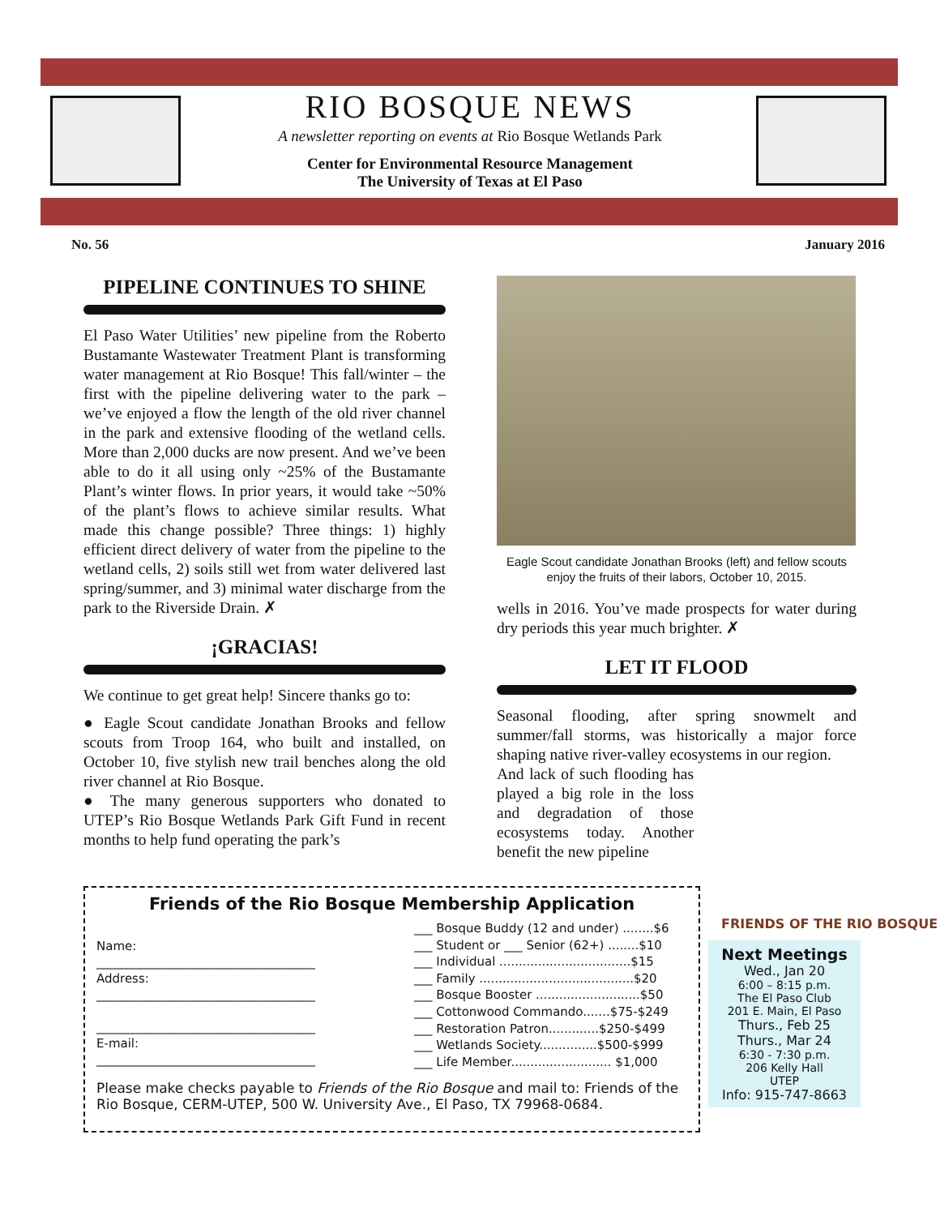RIO BOSQUE NEWS
A newsletter reporting on events at Rio Bosque Wetlands Park
Center for Environmental Resource Management
The University of Texas at El Paso
No. 56 January 2016
PIPELINE CONTINUES TO SHINE
El Paso Water Utilities’ new pipeline from the Roberto Bustamante Wastewater Treatment Plant is transforming water management at Rio Bosque! This fall/winter – the first with the pipeline delivering water to the park – we’ve enjoyed a flow the length of the old river channel in the park and extensive flooding of the wetland cells. More than 2,000 ducks are now present. And we’ve been able to do it all using only ~25% of the Bustamante Plant’s winter flows. In prior years, it would take ~50% of the plant’s flows to achieve similar results. What made this change possible? Three things: 1) highly efficient direct delivery of water from the pipeline to the wetland cells, 2) soils still wet from water delivered last spring/summer, and 3) minimal water discharge from the park to the Riverside Drain. ✗
¡GRACIAS!
We continue to get great help! Sincere thanks go to:
● Eagle Scout candidate Jonathan Brooks and fellow scouts from Troop 164, who built and installed, on October 10, five stylish new trail benches along the old river channel at Rio Bosque.
● The many generous supporters who donated to UTEP’s Rio Bosque Wetlands Park Gift Fund in recent months to help fund operating the park’s
Eagle Scout candidate Jonathan Brooks (left) and fellow scouts enjoy the fruits of their labors, October 10, 2015.
wells in 2016. You’ve made prospects for water during dry periods this year much brighter. ✗
LET IT FLOOD
Seasonal flooding, after spring snowmelt and summer/fall storms, was historically a major force shaping native river-valley ecosystems in our region.
And lack of such flooding has played a big role in the loss and degradation of those ecosystems today. Another benefit the new pipeline
FRIENDS OF THE RIO BOSQUE
Friends of the Rio Bosque Membership Application
Name:
____________________________________
Address:
____________________________________
____________________________________
E-mail:
____________________________________
___ Bosque Buddy (12 and under) ........$6
___ Student or ___ Senior (62+) ........$10
___ Individual ..................................$15
___ Family ........................................$20
___ Bosque Booster ...........................$50
___ Cottonwood Commando.......$75-$249
___ Restoration Patron.............$250-$499
___ Wetlands Society...............$500-$999
___ Life Member.......................... $1,000
Please make checks payable to Friends of the Rio Bosque and mail to: Friends of the Rio Bosque, CERM-UTEP, 500 W. University Ave., El Paso, TX 79968-0684.
Next Meetings
Wed., Jan 20
6:00 – 8:15 p.m.
The El Paso Club
201 E. Main, El Paso
Thurs., Feb 25
Thurs., Mar 24
6:30 - 7:30 p.m.
206 Kelly Hall
UTEP
Info: 915-747-8663